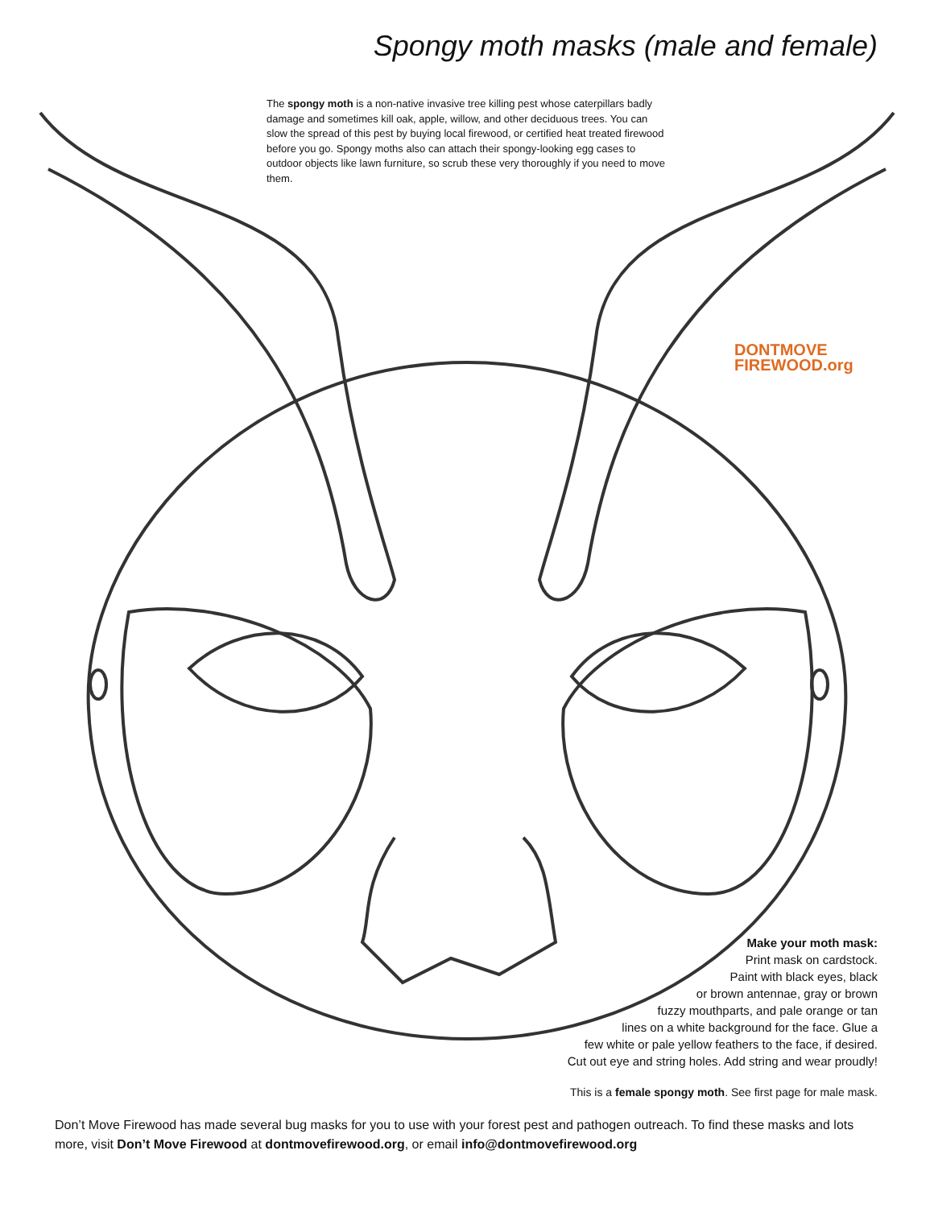Spongy moth masks (male and female)
The spongy moth is a non-native invasive tree killing pest whose caterpillars badly damage and sometimes kill oak, apple, willow, and other deciduous trees. You can slow the spread of this pest by buying local firewood, or certified heat treated firewood before you go. Spongy moths also can attach their spongy-looking egg cases to outdoor objects like lawn furniture, so scrub these very thoroughly if you need to move them.
DONTMOVE
FIREWOOD.org
Make your moth mask:
Print mask on cardstock.
Paint with black eyes, black
or brown antennae, gray or brown
fuzzy mouthparts, and pale orange or tan
lines on a white background for the face. Glue a
few white or pale yellow feathers to the face, if desired.
Cut out eye and string holes. Add string and wear proudly!
This is a female spongy moth. See first page for male mask.
Don’t Move Firewood has made several bug masks for you to use with your forest pest and pathogen outreach. To find these masks and lots more, visit Don’t Move Firewood at dontmovefirewood.org, or email info@dontmovefirewood.org